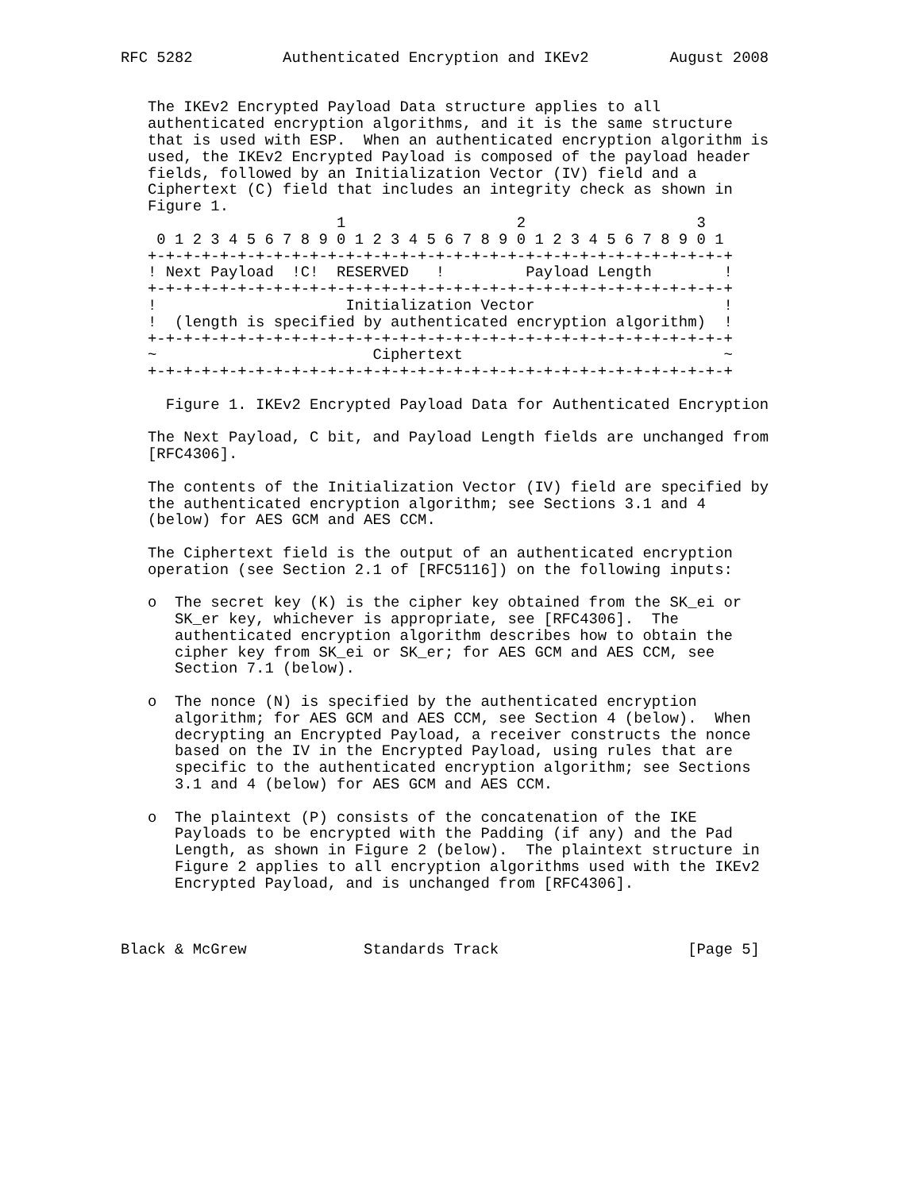RFC 5282          Authenticated Encryption and IKEv2         August 2008


   The IKEv2 Encrypted Payload Data structure applies to all
   authenticated encryption algorithms, and it is the same structure
   that is used with ESP.  When an authenticated encryption algorithm is
   used, the IKEv2 Encrypted Payload is composed of the payload header
   fields, followed by an Initialization Vector (IV) field and a
   Ciphertext (C) field that includes an integrity check as shown in
   Figure 1.
                        1                   2                   3
    0 1 2 3 4 5 6 7 8 9 0 1 2 3 4 5 6 7 8 9 0 1 2 3 4 5 6 7 8 9 0 1
   +-+-+-+-+-+-+-+-+-+-+-+-+-+-+-+-+-+-+-+-+-+-+-+-+-+-+-+-+-+-+-+-+
   ! Next Payload  !C!  RESERVED   !         Payload Length        !
   +-+-+-+-+-+-+-+-+-+-+-+-+-+-+-+-+-+-+-+-+-+-+-+-+-+-+-+-+-+-+-+-+
   !                     Initialization Vector                     !
   !  (length is specified by authenticated encryption algorithm)  !
   +-+-+-+-+-+-+-+-+-+-+-+-+-+-+-+-+-+-+-+-+-+-+-+-+-+-+-+-+-+-+-+-+
   ~                        Ciphertext                             ~
   +-+-+-+-+-+-+-+-+-+-+-+-+-+-+-+-+-+-+-+-+-+-+-+-+-+-+-+-+-+-+-+-+

     Figure 1. IKEv2 Encrypted Payload Data for Authenticated Encryption

   The Next Payload, C bit, and Payload Length fields are unchanged from
   [RFC4306].

   The contents of the Initialization Vector (IV) field are specified by
   the authenticated encryption algorithm; see Sections 3.1 and 4
   (below) for AES GCM and AES CCM.

   The Ciphertext field is the output of an authenticated encryption
   operation (see Section 2.1 of [RFC5116]) on the following inputs:

   o  The secret key (K) is the cipher key obtained from the SK_ei or
      SK_er key, whichever is appropriate, see [RFC4306].  The
      authenticated encryption algorithm describes how to obtain the
      cipher key from SK_ei or SK_er; for AES GCM and AES CCM, see
      Section 7.1 (below).

   o  The nonce (N) is specified by the authenticated encryption
      algorithm; for AES GCM and AES CCM, see Section 4 (below).  When
      decrypting an Encrypted Payload, a receiver constructs the nonce
      based on the IV in the Encrypted Payload, using rules that are
      specific to the authenticated encryption algorithm; see Sections
      3.1 and 4 (below) for AES GCM and AES CCM.

   o  The plaintext (P) consists of the concatenation of the IKE
      Payloads to be encrypted with the Padding (if any) and the Pad
      Length, as shown in Figure 2 (below).  The plaintext structure in
      Figure 2 applies to all encryption algorithms used with the IKEv2
      Encrypted Payload, and is unchanged from [RFC4306].



Black & McGrew             Standards Track                     [Page 5]